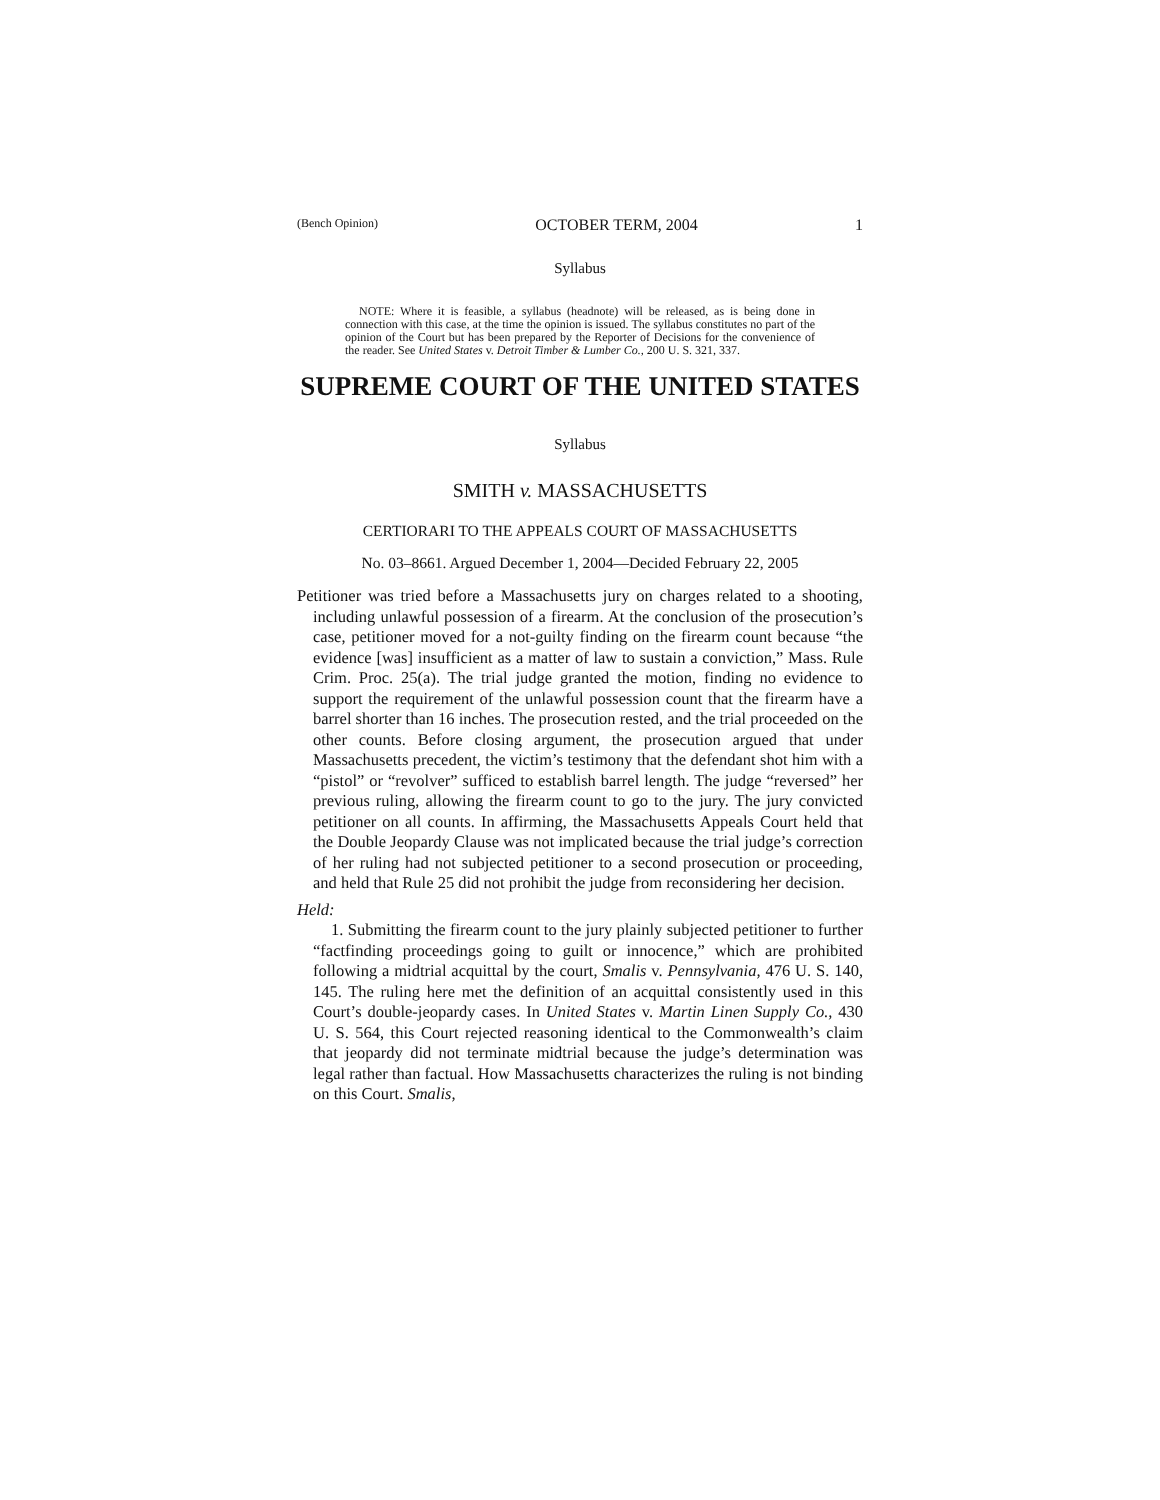(Bench Opinion) OCTOBER TERM, 2004 1
Syllabus
NOTE: Where it is feasible, a syllabus (headnote) will be released, as is being done in connection with this case, at the time the opinion is issued. The syllabus constitutes no part of the opinion of the Court but has been prepared by the Reporter of Decisions for the convenience of the reader. See United States v. Detroit Timber & Lumber Co., 200 U. S. 321, 337.
SUPREME COURT OF THE UNITED STATES
Syllabus
SMITH v. MASSACHUSETTS
CERTIORARI TO THE APPEALS COURT OF MASSACHUSETTS
No. 03–8661. Argued December 1, 2004—Decided February 22, 2005
Petitioner was tried before a Massachusetts jury on charges related to a shooting, including unlawful possession of a firearm. At the conclusion of the prosecution’s case, petitioner moved for a not-guilty finding on the firearm count because “the evidence [was] insufficient as a matter of law to sustain a conviction,” Mass. Rule Crim. Proc. 25(a). The trial judge granted the motion, finding no evidence to support the requirement of the unlawful possession count that the firearm have a barrel shorter than 16 inches. The prosecution rested, and the trial proceeded on the other counts. Before closing argument, the prosecution argued that under Massachusetts precedent, the victim’s testimony that the defendant shot him with a “pistol” or “revolver” sufficed to establish barrel length. The judge “reversed” her previous ruling, allowing the firearm count to go to the jury. The jury convicted petitioner on all counts. In affirming, the Massachusetts Appeals Court held that the Double Jeopardy Clause was not implicated because the trial judge’s correction of her ruling had not subjected petitioner to a second prosecution or proceeding, and held that Rule 25 did not prohibit the judge from reconsidering her decision.
Held:
1. Submitting the firearm count to the jury plainly subjected petitioner to further “factfinding proceedings going to guilt or innocence,” which are prohibited following a midtrial acquittal by the court, Smalis v. Pennsylvania, 476 U. S. 140, 145. The ruling here met the definition of an acquittal consistently used in this Court’s double-jeopardy cases. In United States v. Martin Linen Supply Co., 430 U. S. 564, this Court rejected reasoning identical to the Commonwealth’s claim that jeopardy did not terminate midtrial because the judge’s determination was legal rather than factual. How Massachusetts characterizes the ruling is not binding on this Court. Smalis,